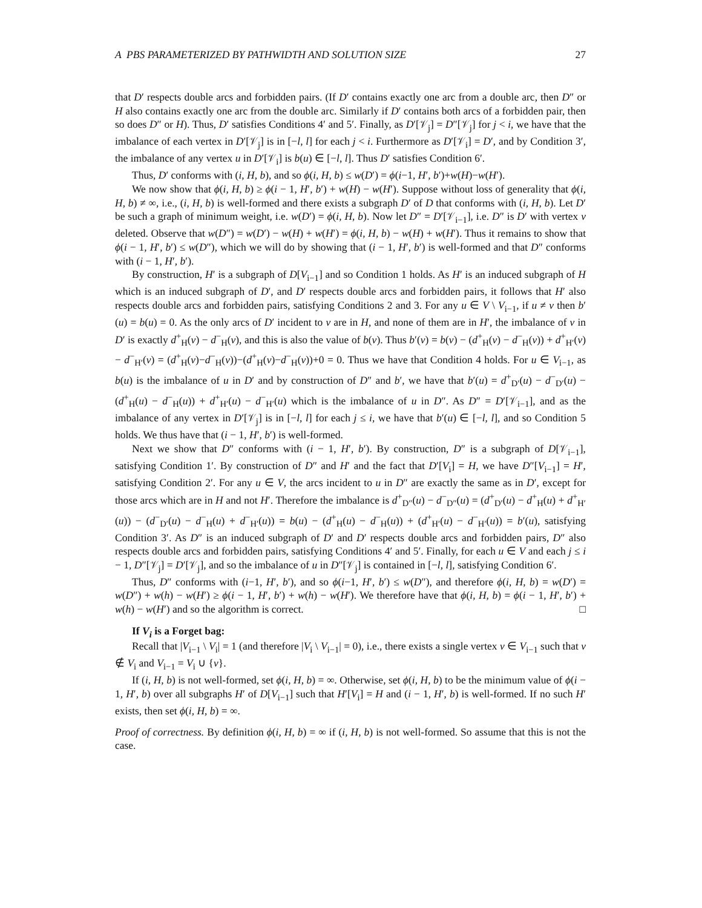A PBS PARAMETERIZED BY PATHWIDTH AND SOLUTION SIZE 27
that D′ respects double arcs and forbidden pairs. (If D′ contains exactly one arc from a double arc, then D″ or H also contains exactly one arc from the double arc. Similarly if D′ contains both arcs of a forbidden pair, then so does D″ or H). Thus, D′ satisfies Conditions 4′ and 5′. Finally, as D′[𝒱<sub>j</sub>] = D″[𝒱<sub>j</sub>] for j < i, we have that the imbalance of each vertex in D′[𝒱<sub>j</sub>] is in [−l, l] for each j < i. Furthermore as D′[𝒱<sub>i</sub>] = D′, and by Condition 3′, the imbalance of any vertex u in D′[𝒱<sub>i</sub>] is b(u) ∈ [−l, l]. Thus D′ satisfies Condition 6′.
Thus, D′ conforms with (i, H, b), and so ϕ(i, H, b) ≤ w(D′) = ϕ(i−1, H′, b′)+w(H)−w(H′).
We now show that ϕ(i, H, b) ≥ ϕ(i − 1, H′, b′) + w(H) − w(H′). Suppose without loss of generality that ϕ(i, H, b) ≠ ∞, i.e., (i, H, b) is well-formed and there exists a subgraph D′ of D that conforms with (i, H, b). Let D′ be such a graph of minimum weight, i.e. w(D′) = ϕ(i, H, b). Now let D″ = D′[𝒱<sub>i−1</sub>], i.e. D″ is D′ with vertex v deleted. Observe that w(D″) = w(D′) − w(H) + w(H′) = ϕ(i, H, b) − w(H) + w(H′). Thus it remains to show that ϕ(i − 1, H′, b′) ≤ w(D″), which we will do by showing that (i − 1, H′, b′) is well-formed and that D″ conforms with (i − 1, H′, b′).
By construction, H′ is a subgraph of D[V<sub>i−1</sub>] and so Condition 1 holds. As H′ is an induced subgraph of H which is an induced subgraph of D′, and D′ respects double arcs and forbidden pairs, it follows that H′ also respects double arcs and forbidden pairs, satisfying Conditions 2 and 3. For any u ∈ V \ V<sub>i−1</sub>, if u ≠ v then b′(u) = b(u) = 0. As the only arcs of D′ incident to v are in H, and none of them are in H′, the imbalance of v in D′ is exactly d<sup>+</sup><sub>H</sub>(v) − d<sup>−</sup><sub>H</sub>(v), and this is also the value of b(v). Thus b′(v) = b(v) − (d<sup>+</sup><sub>H</sub>(v) − d<sup>−</sup><sub>H</sub>(v)) + d<sup>+</sup><sub>H′</sub>(v) − d<sup>−</sup><sub>H′</sub>(v) = (d<sup>+</sup><sub>H</sub>(v)−d<sup>−</sup><sub>H</sub>(v))−(d<sup>+</sup><sub>H</sub>(v)−d<sup>−</sup><sub>H</sub>(v))+0 = 0. Thus we have that Condition 4 holds. For u ∈ V<sub>i−1</sub>, as b(u) is the imbalance of u in D′ and by construction of D″ and b′, we have that b′(u) = d<sup>+</sup><sub>D′</sub>(u) − d<sup>−</sup><sub>D′</sub>(u) − (d<sup>+</sup><sub>H</sub>(u) − d<sup>−</sup><sub>H</sub>(u)) + d<sup>+</sup><sub>H′</sub>(u) − d<sup>−</sup><sub>H′</sub>(u) which is the imbalance of u in D″. As D″ = D′[𝒱<sub>i−1</sub>], and as the imbalance of any vertex in D′[𝒱<sub>j</sub>] is in [−l, l] for each j ≤ i, we have that b′(u) ∈ [−l, l], and so Condition 5 holds. We thus have that (i − 1, H′, b′) is well-formed.
Next we show that D″ conforms with (i − 1, H′, b′). By construction, D″ is a subgraph of D[𝒱<sub>i−1</sub>], satisfying Condition 1′. By construction of D″ and H′ and the fact that D′[V<sub>i</sub>] = H, we have D″[V<sub>i−1</sub>] = H′, satisfying Condition 2′. For any u ∈ V, the arcs incident to u in D″ are exactly the same as in D′, except for those arcs which are in H and not H′. Therefore the imbalance is d<sup>+</sup><sub>D″</sub>(u) − d<sup>−</sup><sub>D″</sub>(u) = (d<sup>+</sup><sub>D′</sub>(u) − d<sup>+</sup><sub>H</sub>(u) + d<sup>+</sup><sub>H′</sub>(u)) − (d<sup>−</sup><sub>D′</sub>(u) − d<sup>−</sup><sub>H</sub>(u) + d<sup>−</sup><sub>H′</sub>(u)) = b(u) − (d<sup>+</sup><sub>H</sub>(u) − d<sup>−</sup><sub>H</sub>(u)) + (d<sup>+</sup><sub>H′</sub>(u) − d<sup>−</sup><sub>H′</sub>(u)) = b′(u), satisfying Condition 3′. As D″ is an induced subgraph of D′ and D′ respects double arcs and forbidden pairs, D″ also respects double arcs and forbidden pairs, satisfying Conditions 4′ and 5′. Finally, for each u ∈ V and each j ≤ i − 1, D″[𝒱<sub>j</sub>] = D′[𝒱<sub>j</sub>], and so the imbalance of u in D″[𝒱<sub>j</sub>] is contained in [−l, l], satisfying Condition 6′.
Thus, D″ conforms with (i−1, H′, b′), and so ϕ(i−1, H′, b′) ≤ w(D″), and therefore ϕ(i, H, b) = w(D′) = w(D″) + w(h) − w(H′) ≥ ϕ(i − 1, H′, b′) + w(h) − w(H′). We therefore have that ϕ(i, H, b) = ϕ(i − 1, H′, b′) + w(h) − w(H′) and so the algorithm is correct. □
If V<sub>i</sub> is a Forget bag:
Recall that |V<sub>i−1</sub> \ V<sub>i</sub>| = 1 (and therefore |V<sub>i</sub> \ V<sub>i−1</sub>| = 0), i.e., there exists a single vertex v ∈ V<sub>i−1</sub> such that v ∉ V<sub>i</sub> and V<sub>i−1</sub> = V<sub>i</sub> ∪ {v}.
If (i, H, b) is not well-formed, set ϕ(i, H, b) = ∞. Otherwise, set ϕ(i, H, b) to be the minimum value of ϕ(i − 1, H′, b) over all subgraphs H′ of D[V<sub>i−1</sub>] such that H′[V<sub>i</sub>] = H and (i − 1, H′, b) is well-formed. If no such H′ exists, then set ϕ(i, H, b) = ∞.
Proof of correctness. By definition ϕ(i, H, b) = ∞ if (i, H, b) is not well-formed. So assume that this is not the case.